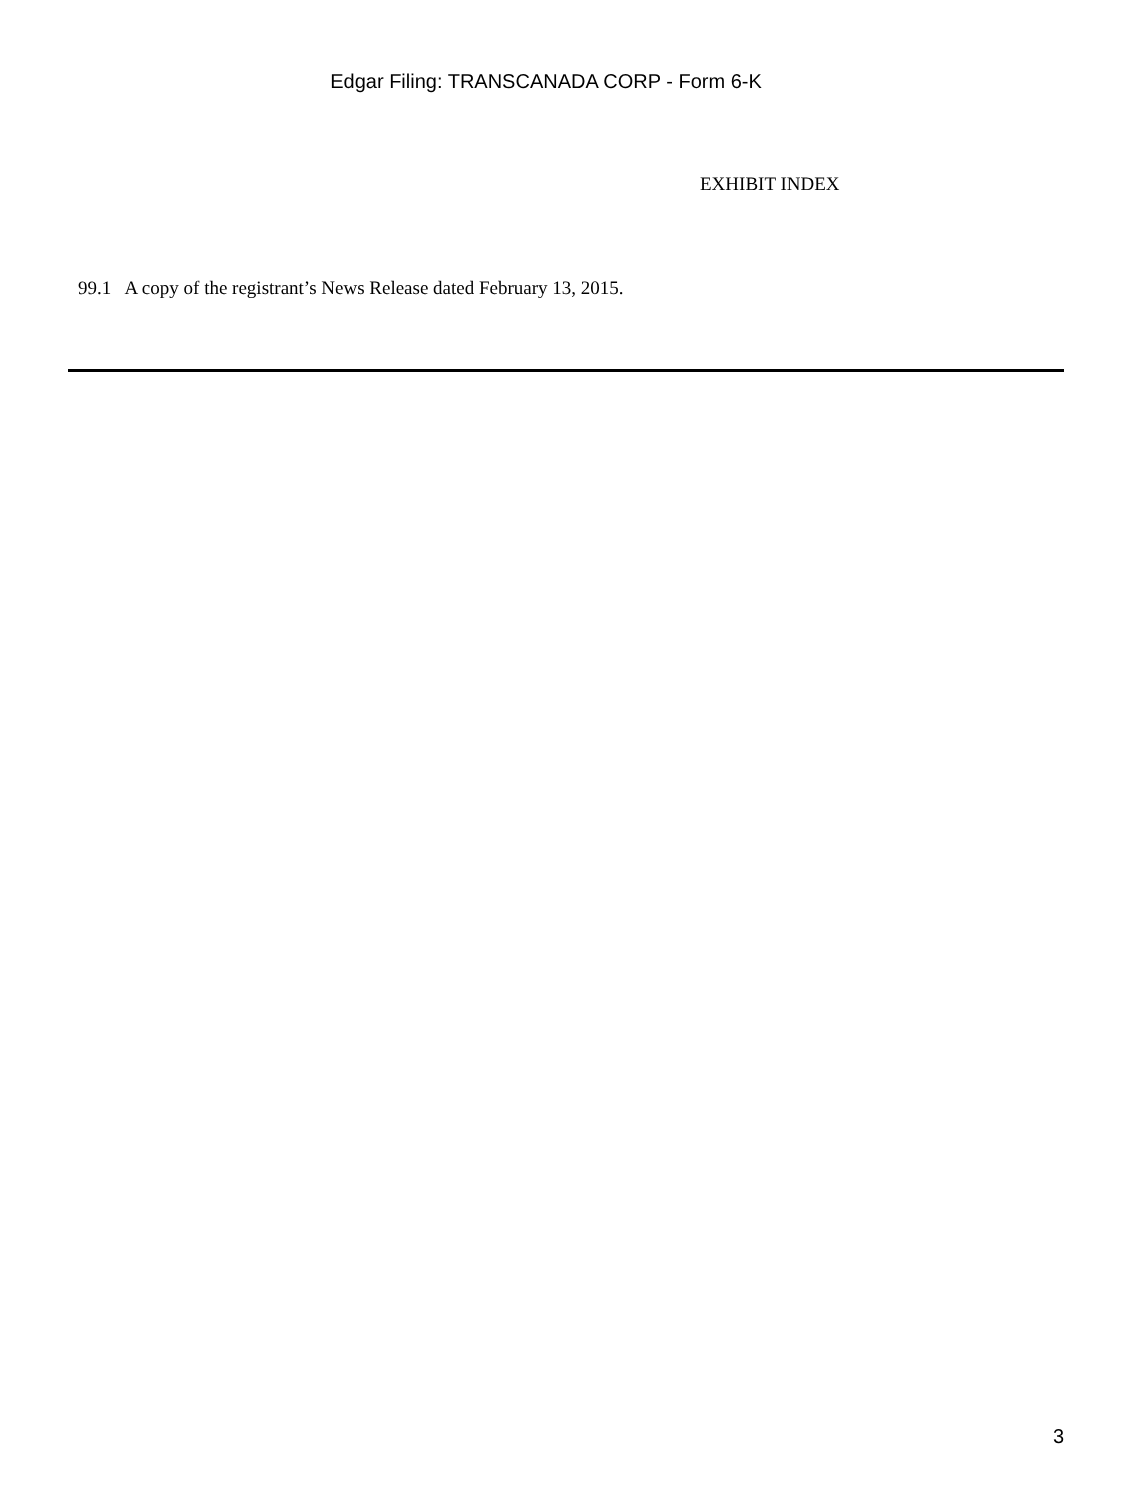Edgar Filing: TRANSCANADA CORP - Form 6-K
EXHIBIT INDEX
99.1 A copy of the registrant’s News Release dated February 13, 2015.
3